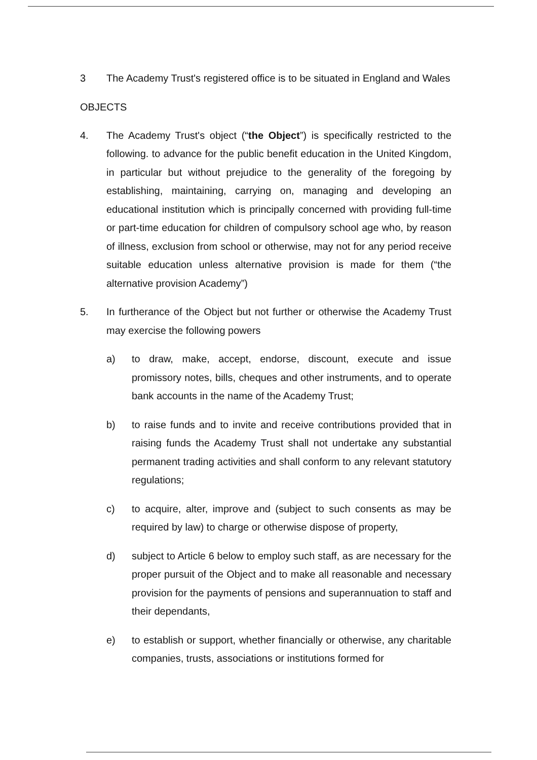3 The Academy Trust's registered office is to be situated in England and Wales
OBJECTS
4. The Academy Trust's object (“the Object”) is specifically restricted to the following. to advance for the public benefit education in the United Kingdom, in particular but without prejudice to the generality of the foregoing by establishing, maintaining, carrying on, managing and developing an educational institution which is principally concerned with providing full-time or part-time education for children of compulsory school age who, by reason of illness, exclusion from school or otherwise, may not for any period receive suitable education unless alternative provision is made for them (“the alternative provision Academy”)
5. In furtherance of the Object but not further or otherwise the Academy Trust may exercise the following powers
a) to draw, make, accept, endorse, discount, execute and issue promissory notes, bills, cheques and other instruments, and to operate bank accounts in the name of the Academy Trust;
b) to raise funds and to invite and receive contributions provided that in raising funds the Academy Trust shall not undertake any substantial permanent trading activities and shall conform to any relevant statutory regulations;
c) to acquire, alter, improve and (subject to such consents as may be required by law) to charge or otherwise dispose of property,
d) subject to Article 6 below to employ such staff, as are necessary for the proper pursuit of the Object and to make all reasonable and necessary provision for the payments of pensions and superannuation to staff and their dependants,
e) to establish or support, whether financially or otherwise, any charitable companies, trusts, associations or institutions formed for